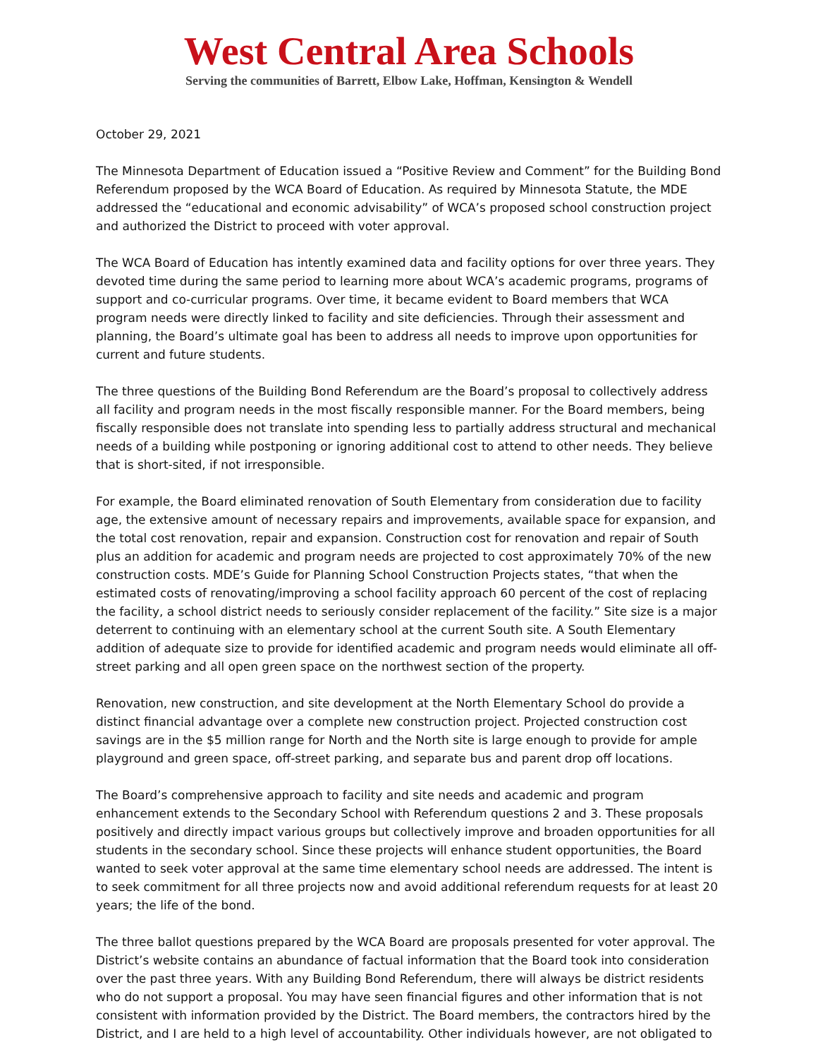West Central Area Schools
Serving the communities of Barrett, Elbow Lake, Hoffman, Kensington & Wendell
October 29, 2021
The Minnesota Department of Education issued a “Positive Review and Comment” for the Building Bond Referendum proposed by the WCA Board of Education. As required by Minnesota Statute, the MDE addressed the “educational and economic advisability” of WCA’s proposed school construction project and authorized the District to proceed with voter approval.
The WCA Board of Education has intently examined data and facility options for over three years. They devoted time during the same period to learning more about WCA’s academic programs, programs of support and co-curricular programs. Over time, it became evident to Board members that WCA program needs were directly linked to facility and site deficiencies. Through their assessment and planning, the Board’s ultimate goal has been to address all needs to improve upon opportunities for current and future students.
The three questions of the Building Bond Referendum are the Board’s proposal to collectively address all facility and program needs in the most fiscally responsible manner. For the Board members, being fiscally responsible does not translate into spending less to partially address structural and mechanical needs of a building while postponing or ignoring additional cost to attend to other needs. They believe that is short-sited, if not irresponsible.
For example, the Board eliminated renovation of South Elementary from consideration due to facility age, the extensive amount of necessary repairs and improvements, available space for expansion, and the total cost renovation, repair and expansion. Construction cost for renovation and repair of South plus an addition for academic and program needs are projected to cost approximately 70% of the new construction costs. MDE’s Guide for Planning School Construction Projects states, “that when the estimated costs of renovating/improving a school facility approach 60 percent of the cost of replacing the facility, a school district needs to seriously consider replacement of the facility.” Site size is a major deterrent to continuing with an elementary school at the current South site. A South Elementary addition of adequate size to provide for identified academic and program needs would eliminate all off-street parking and all open green space on the northwest section of the property.
Renovation, new construction, and site development at the North Elementary School do provide a distinct financial advantage over a complete new construction project. Projected construction cost savings are in the $5 million range for North and the North site is large enough to provide for ample playground and green space, off-street parking, and separate bus and parent drop off locations.
The Board’s comprehensive approach to facility and site needs and academic and program enhancement extends to the Secondary School with Referendum questions 2 and 3. These proposals positively and directly impact various groups but collectively improve and broaden opportunities for all students in the secondary school. Since these projects will enhance student opportunities, the Board wanted to seek voter approval at the same time elementary school needs are addressed. The intent is to seek commitment for all three projects now and avoid additional referendum requests for at least 20 years; the life of the bond.
The three ballot questions prepared by the WCA Board are proposals presented for voter approval. The District’s website contains an abundance of factual information that the Board took into consideration over the past three years. With any Building Bond Referendum, there will always be district residents who do not support a proposal. You may have seen financial figures and other information that is not consistent with information provided by the District. The Board members, the contractors hired by the District, and I are held to a high level of accountability. Other individuals however, are not obligated to